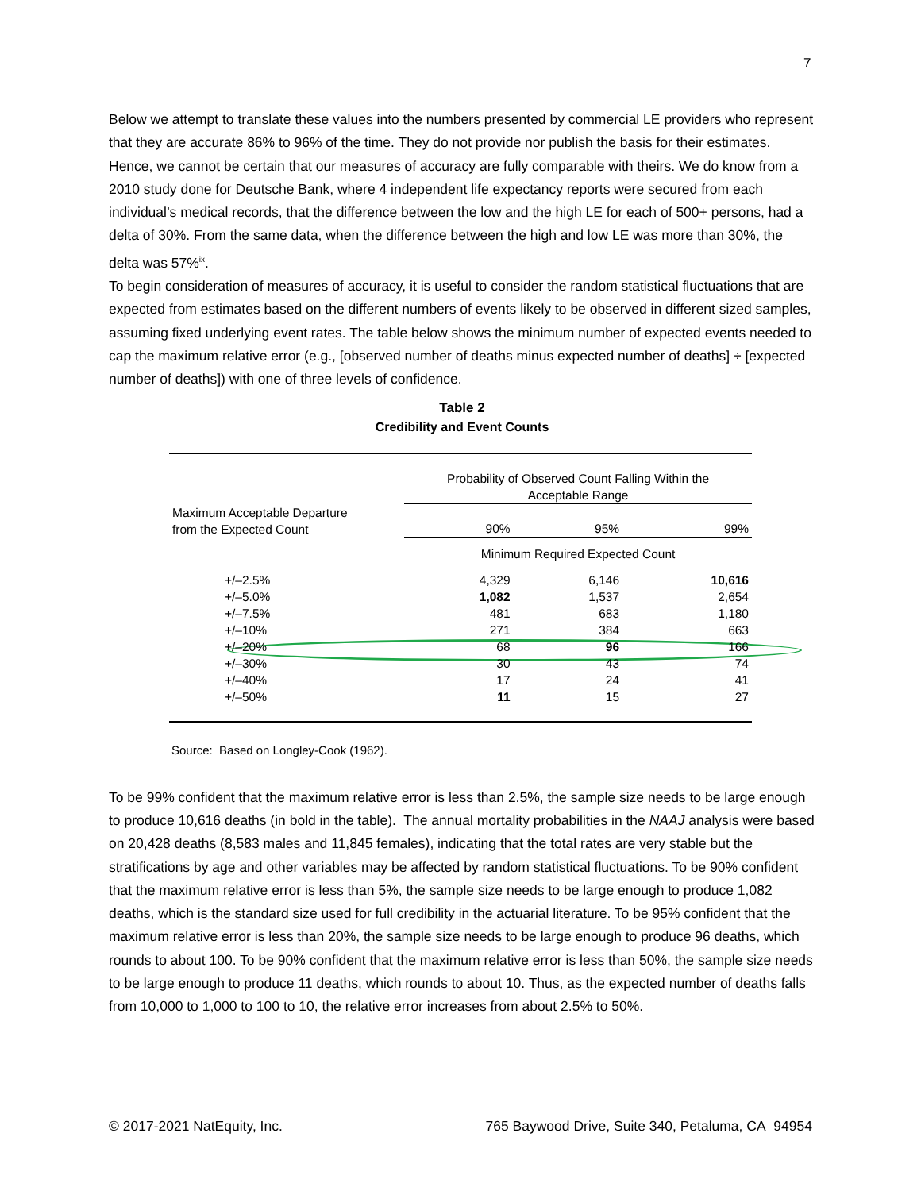7
Below we attempt to translate these values into the numbers presented by commercial LE providers who represent that they are accurate 86% to 96% of the time. They do not provide nor publish the basis for their estimates. Hence, we cannot be certain that our measures of accuracy are fully comparable with theirs. We do know from a 2010 study done for Deutsche Bank, where 4 independent life expectancy reports were secured from each individual’s medical records, that the difference between the low and the high LE for each of 500+ persons, had a delta of 30%. From the same data, when the difference between the high and low LE was more than 30%, the delta was 57%<sup>ix</sup>.
To begin consideration of measures of accuracy, it is useful to consider the random statistical fluctuations that are expected from estimates based on the different numbers of events likely to be observed in different sized samples, assuming fixed underlying event rates. The table below shows the minimum number of expected events needed to cap the maximum relative error (e.g., [observed number of deaths minus expected number of deaths] ÷ [expected number of deaths]) with one of three levels of confidence.
Table 2
Credibility and Event Counts
| | Probability of Observed Count Falling Within the Acceptable Range | | |
| Maximum Acceptable Departure from the Expected Count | 90% | 95% | 99% |
| | Minimum Required Expected Count | | |
| +/–2.5% | 4,329 | 6,146 | 10,616 |
| +/–5.0% | 1,082 | 1,537 | 2,654 |
| +/–7.5% | 481 | 683 | 1,180 |
| +/–10% | 271 | 384 | 663 |
| +/–20% | 68 | 96 | 166 |
| +/–30% | 30 | 43 | 74 |
| +/–40% | 17 | 24 | 41 |
| +/–50% | 11 | 15 | 27 |
Source: Based on Longley-Cook (1962).
To be 99% confident that the maximum relative error is less than 2.5%, the sample size needs to be large enough to produce 10,616 deaths (in bold in the table). The annual mortality probabilities in the NAAJ analysis were based on 20,428 deaths (8,583 males and 11,845 females), indicating that the total rates are very stable but the stratifications by age and other variables may be affected by random statistical fluctuations. To be 90% confident that the maximum relative error is less than 5%, the sample size needs to be large enough to produce 1,082 deaths, which is the standard size used for full credibility in the actuarial literature. To be 95% confident that the maximum relative error is less than 20%, the sample size needs to be large enough to produce 96 deaths, which rounds to about 100. To be 90% confident that the maximum relative error is less than 50%, the sample size needs to be large enough to produce 11 deaths, which rounds to about 10. Thus, as the expected number of deaths falls from 10,000 to 1,000 to 100 to 10, the relative error increases from about 2.5% to 50%.
© 2017-2021 NatEquity, Inc. 765 Baywood Drive, Suite 340, Petaluma, CA 94954